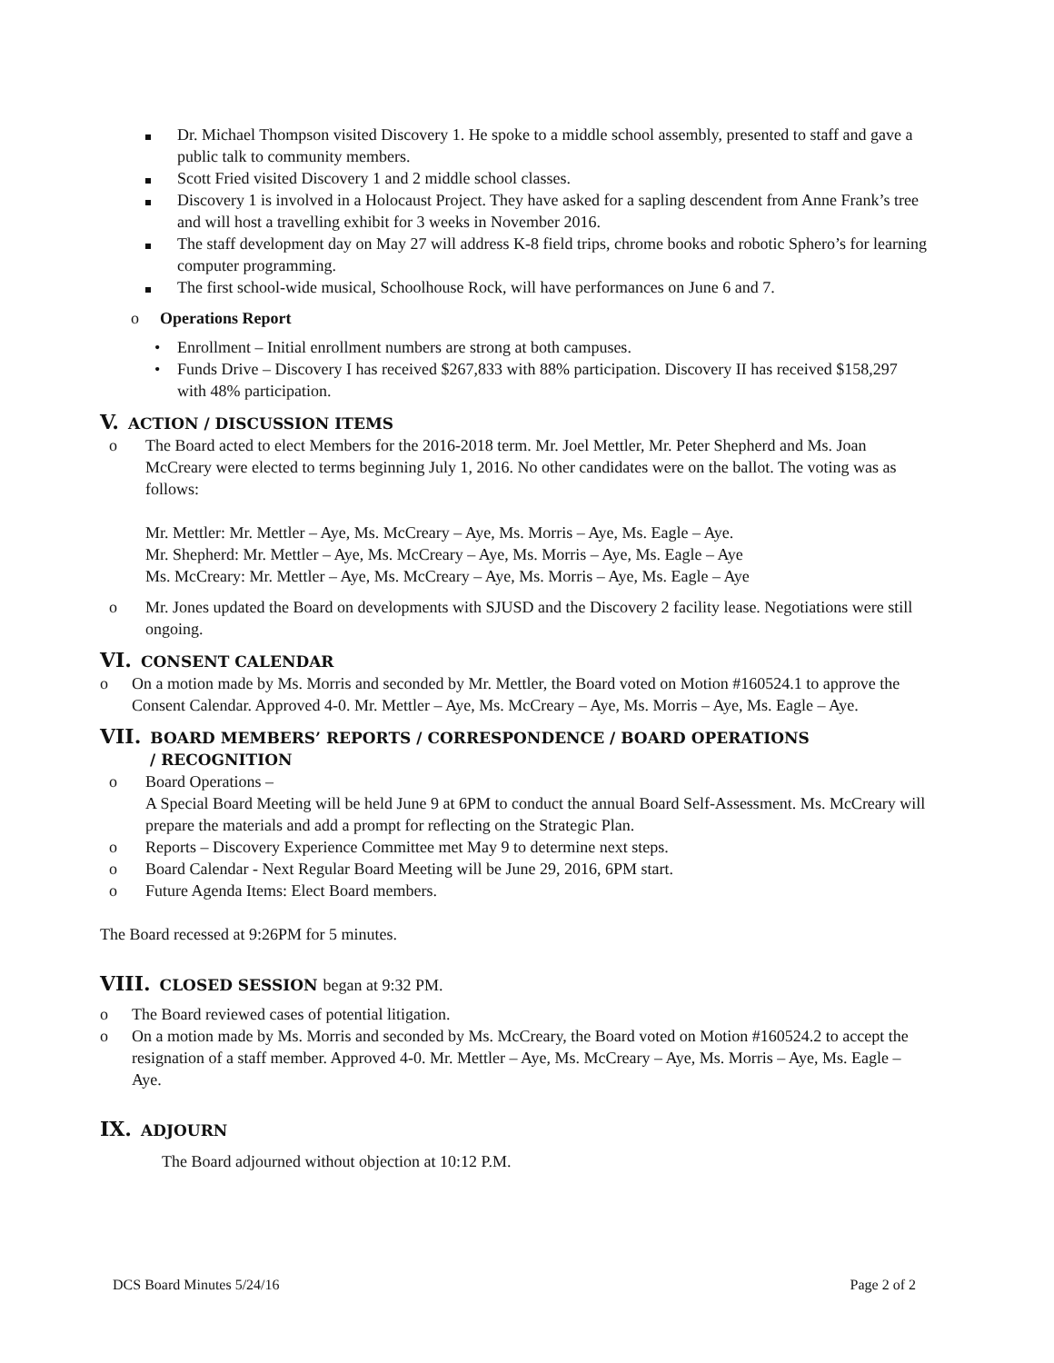Dr. Michael Thompson visited Discovery 1. He spoke to a middle school assembly, presented to staff and gave a public talk to community members.
Scott Fried visited Discovery 1 and 2 middle school classes.
Discovery 1 is involved in a Holocaust Project. They have asked for a sapling descendent from Anne Frank’s tree and will host a travelling exhibit for 3 weeks in November 2016.
The staff development day on May 27 will address K-8 field trips, chrome books and robotic Sphero’s for learning computer programming.
The first school-wide musical, Schoolhouse Rock, will have performances on June 6 and 7.
o Operations Report
• Enrollment – Initial enrollment numbers are strong at both campuses.
• Funds Drive – Discovery I has received $267,833 with 88% participation. Discovery II has received $158,297 with 48% participation.
V. ACTION / DISCUSSION ITEMS
o The Board acted to elect Members for the 2016-2018 term. Mr. Joel Mettler, Mr. Peter Shepherd and Ms. Joan McCreary were elected to terms beginning July 1, 2016. No other candidates were on the ballot. The voting was as follows:
Mr. Mettler: Mr. Mettler – Aye, Ms. McCreary – Aye, Ms. Morris – Aye, Ms. Eagle – Aye.
Mr. Shepherd: Mr. Mettler – Aye, Ms. McCreary – Aye, Ms. Morris – Aye, Ms. Eagle – Aye
Ms. McCreary: Mr. Mettler – Aye, Ms. McCreary – Aye, Ms. Morris – Aye, Ms. Eagle – Aye
o Mr. Jones updated the Board on developments with SJUSD and the Discovery 2 facility lease. Negotiations were still ongoing.
VI. CONSENT CALENDAR
o On a motion made by Ms. Morris and seconded by Mr. Mettler, the Board voted on Motion #160524.1 to approve the Consent Calendar. Approved 4-0. Mr. Mettler – Aye, Ms. McCreary – Aye, Ms. Morris – Aye, Ms. Eagle – Aye.
VII. BOARD MEMBERS’ REPORTS / CORRESPONDENCE / BOARD OPERATIONS
/ RECOGNITION
o Board Operations –
A Special Board Meeting will be held June 9 at 6PM to conduct the annual Board Self-Assessment. Ms. McCreary will prepare the materials and add a prompt for reflecting on the Strategic Plan.
o Reports – Discovery Experience Committee met May 9 to determine next steps.
o Board Calendar - Next Regular Board Meeting will be June 29, 2016, 6PM start.
o Future Agenda Items: Elect Board members.
The Board recessed at 9:26PM for 5 minutes.
VIII. CLOSED SESSION began at 9:32 PM.
o The Board reviewed cases of potential litigation.
o On a motion made by Ms. Morris and seconded by Ms. McCreary, the Board voted on Motion #160524.2 to accept the resignation of a staff member. Approved 4-0. Mr. Mettler – Aye, Ms. McCreary – Aye, Ms. Morris – Aye, Ms. Eagle – Aye.
IX. ADJOURN
The Board adjourned without objection at 10:12 P.M.
DCS Board Minutes 5/24/16 Page 2 of 2